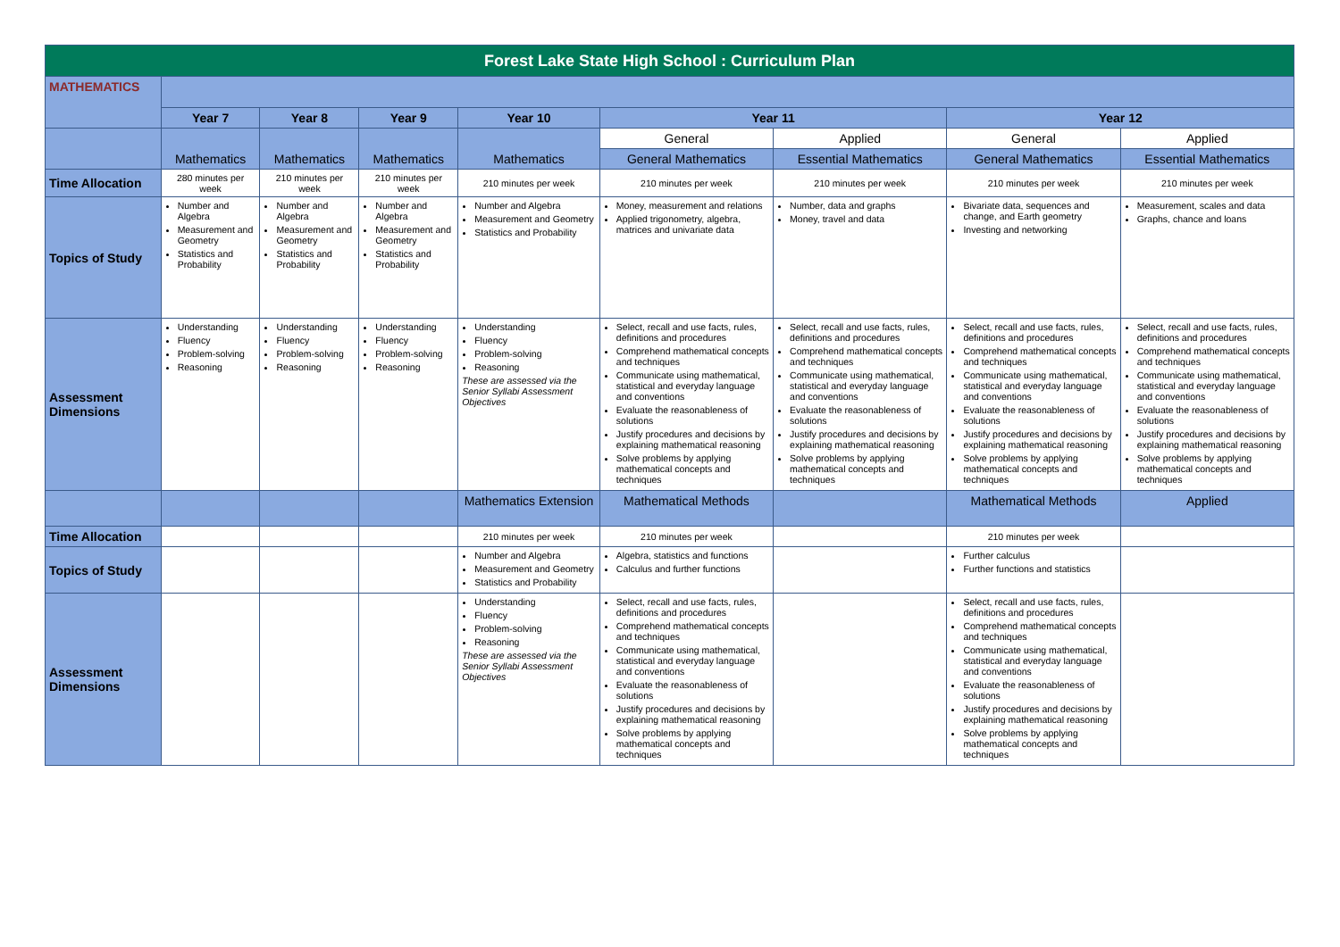| Forest Lake State High School : Curriculum Plan | | | | | | | | |
| MATHEMATICS | | | | | | | | |
| | Year 7 | Year 8 | Year 9 | Year 10 | Year 11 | | Year 12 | |
| | Mathematics | Mathematics | Mathematics | Mathematics | General | Applied | General | Applied |
| | | | | | General Mathematics | Essential Mathematics | General Mathematics | Essential Mathematics |
| Time Allocation | 280 minutes per week | 210 minutes per week | 210 minutes per week | 210 minutes per week | 210 minutes per week | 210 minutes per week | 210 minutes per week | 210 minutes per week |
| Topics of Study | Number and Algebra Measurement and Geometry Statistics and Probability | Number and Algebra Measurement and Geometry Statistics and Probability | Number and Algebra Measurement and Geometry Statistics and Probability | Number and Algebra Measurement and Geometry Statistics and Probability | Money, measurement and relations Applied trigonometry, algebra, matrices and univariate data | Number, data and graphs Money, travel and data | Bivariate data, sequences and change, and Earth geometry Investing and networking | Measurement, scales and data Graphs, chance and loans |
| Assessment Dimensions | Understanding Fluency Problem-solving Reasoning | Understanding Fluency Problem-solving Reasoning | Understanding Fluency Problem-solving Reasoning | Understanding Fluency Problem-solving Reasoning These are assessed via the Senior Syllabi Assessment Objectives | Select, recall and use facts, rules, definitions and procedures Comprehend mathematical concepts and techniques Communicate using mathematical, statistical and everyday language and conventions Evaluate the reasonableness of solutions Justify procedures and decisions by explaining mathematical reasoning Solve problems by applying mathematical concepts and techniques | Select, recall and use facts, rules, definitions and procedures Comprehend mathematical concepts and techniques Communicate using mathematical, statistical and everyday language and conventions Evaluate the reasonableness of solutions Justify procedures and decisions by explaining mathematical reasoning Solve problems by applying mathematical concepts and techniques | Select, recall and use facts, rules, definitions and procedures Comprehend mathematical concepts and techniques Communicate using mathematical, statistical and everyday language and conventions Evaluate the reasonableness of solutions Justify procedures and decisions by explaining mathematical reasoning Solve problems by applying mathematical concepts and techniques | Select, recall and use facts, rules, definitions and procedures Comprehend mathematical concepts and techniques Communicate using mathematical, statistical and everyday language and conventions Evaluate the reasonableness of solutions Justify procedures and decisions by explaining mathematical reasoning Solve problems by applying mathematical concepts and techniques |
| | | | | Mathematics Extension | Mathematical Methods | | Mathematical Methods | Applied |
| Time Allocation | | | | 210 minutes per week | 210 minutes per week | | 210 minutes per week | |
| Topics of Study | | | | Number and Algebra Measurement and Geometry Statistics and Probability | Algebra, statistics and functions Calculus and further functions | | Further calculus Further functions and statistics | |
| Assessment Dimensions | | | | Understanding Fluency Problem-solving Reasoning These are assessed via the Senior Syllabi Assessment Objectives | Select, recall and use facts, rules, definitions and procedures Comprehend mathematical concepts and techniques Communicate using mathematical, statistical and everyday language and conventions Evaluate the reasonableness of solutions Justify procedures and decisions by explaining mathematical reasoning Solve problems by applying mathematical concepts and techniques | | Select, recall and use facts, rules, definitions and procedures Comprehend mathematical concepts and techniques Communicate using mathematical, statistical and everyday language and conventions Evaluate the reasonableness of solutions Justify procedures and decisions by explaining mathematical reasoning Solve problems by applying mathematical concepts and techniques | |